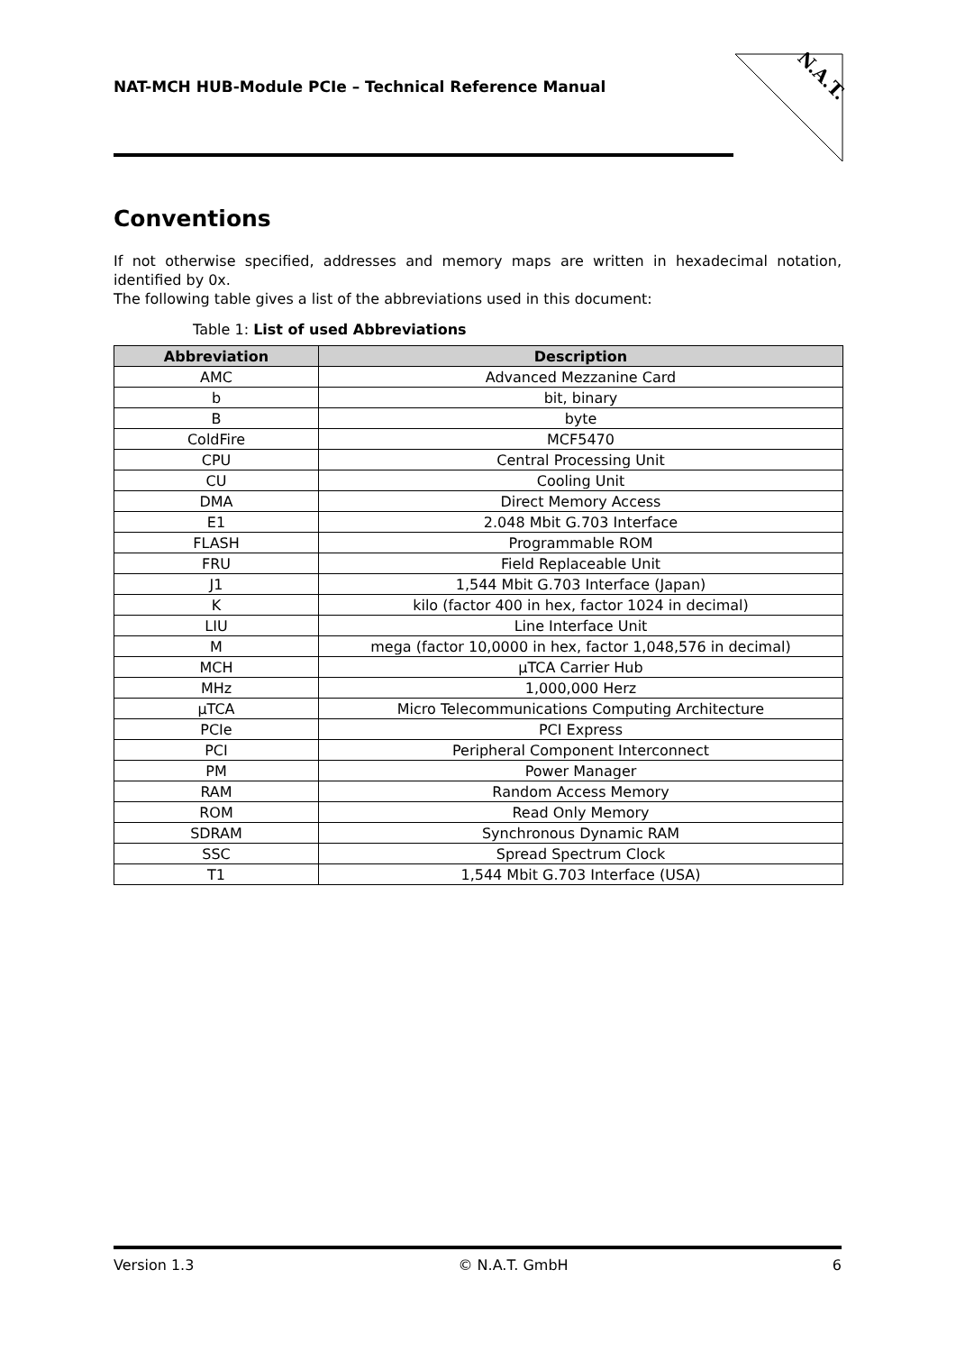NAT-MCH HUB-Module PCIe – Technical Reference Manual
N.A.T.
Conventions
If not otherwise specified, addresses and memory maps are written in hexadecimal notation, identified by 0x.
The following table gives a list of the abbreviations used in this document:
Table 1: List of used Abbreviations
| Abbreviation | Description |
| --- | --- |
| AMC | Advanced Mezzanine Card |
| b | bit, binary |
| B | byte |
| ColdFire | MCF5470 |
| CPU | Central Processing Unit |
| CU | Cooling Unit |
| DMA | Direct Memory Access |
| E1 | 2.048 Mbit G.703 Interface |
| FLASH | Programmable ROM |
| FRU | Field Replaceable Unit |
| J1 | 1,544 Mbit G.703 Interface (Japan) |
| K | kilo (factor 400 in hex, factor 1024 in decimal) |
| LIU | Line Interface Unit |
| M | mega (factor 10,0000 in hex, factor 1,048,576 in decimal) |
| MCH | µTCA Carrier Hub |
| MHz | 1,000,000 Herz |
| µTCA | Micro Telecommunications Computing Architecture |
| PCIe | PCI Express |
| PCI | Peripheral Component Interconnect |
| PM | Power Manager |
| RAM | Random Access Memory |
| ROM | Read Only Memory |
| SDRAM | Synchronous Dynamic RAM |
| SSC | Spread Spectrum Clock |
| T1 | 1,544 Mbit G.703 Interface (USA) |
Version 1.3 © N.A.T. GmbH 6